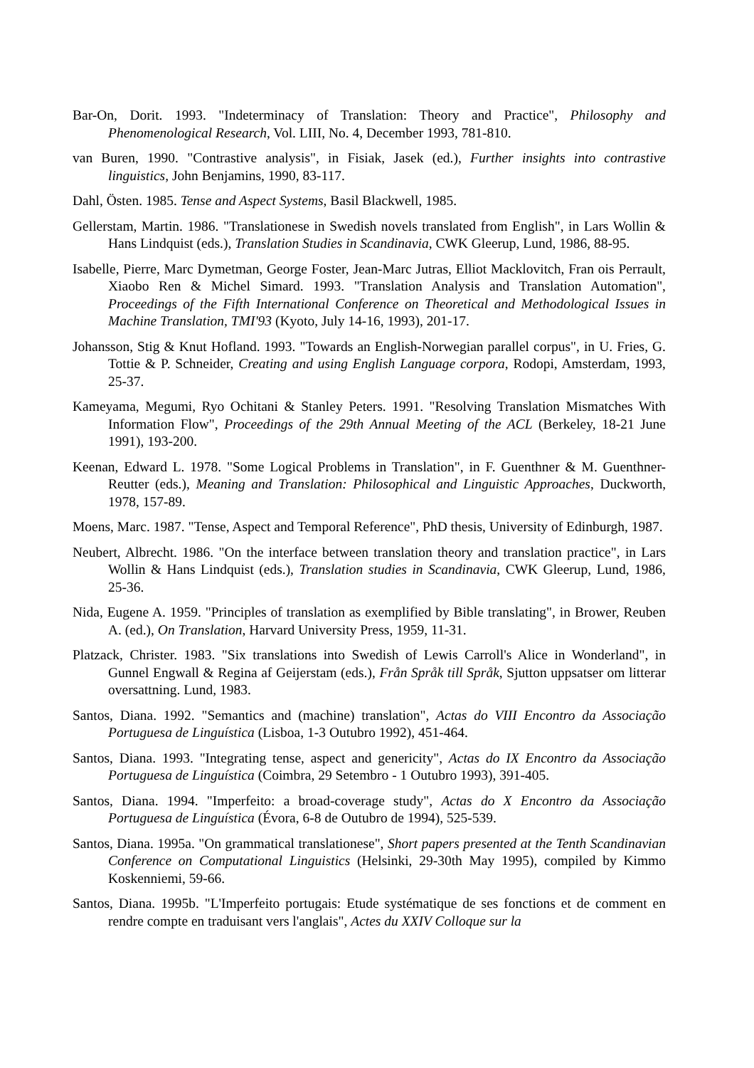Bar-On, Dorit. 1993. "Indeterminacy of Translation: Theory and Practice", Philosophy and Phenomenological Research, Vol. LIII, No. 4, December 1993, 781-810.
van Buren, 1990. "Contrastive analysis", in Fisiak, Jasek (ed.), Further insights into contrastive linguistics, John Benjamins, 1990, 83-117.
Dahl, Östen. 1985. Tense and Aspect Systems, Basil Blackwell, 1985.
Gellerstam, Martin. 1986. "Translationese in Swedish novels translated from English", in Lars Wollin & Hans Lindquist (eds.), Translation Studies in Scandinavia, CWK Gleerup, Lund, 1986, 88-95.
Isabelle, Pierre, Marc Dymetman, George Foster, Jean-Marc Jutras, Elliot Macklovitch, Fran ois Perrault, Xiaobo Ren & Michel Simard. 1993. "Translation Analysis and Translation Automation", Proceedings of the Fifth International Conference on Theoretical and Methodological Issues in Machine Translation, TMI'93 (Kyoto, July 14-16, 1993), 201-17.
Johansson, Stig & Knut Hofland. 1993. "Towards an English-Norwegian parallel corpus", in U. Fries, G. Tottie & P. Schneider, Creating and using English Language corpora, Rodopi, Amsterdam, 1993, 25-37.
Kameyama, Megumi, Ryo Ochitani & Stanley Peters. 1991. "Resolving Translation Mismatches With Information Flow", Proceedings of the 29th Annual Meeting of the ACL (Berkeley, 18-21 June 1991), 193-200.
Keenan, Edward L. 1978. "Some Logical Problems in Translation", in F. Guenthner & M. Guenthner-Reutter (eds.), Meaning and Translation: Philosophical and Linguistic Approaches, Duckworth, 1978, 157-89.
Moens, Marc. 1987. "Tense, Aspect and Temporal Reference", PhD thesis, University of Edinburgh, 1987.
Neubert, Albrecht. 1986. "On the interface between translation theory and translation practice", in Lars Wollin & Hans Lindquist (eds.), Translation studies in Scandinavia, CWK Gleerup, Lund, 1986, 25-36.
Nida, Eugene A. 1959. "Principles of translation as exemplified by Bible translating", in Brower, Reuben A. (ed.), On Translation, Harvard University Press, 1959, 11-31.
Platzack, Christer. 1983. "Six translations into Swedish of Lewis Carroll's Alice in Wonderland", in Gunnel Engwall & Regina af Geijerstam (eds.), Från Språk till Språk, Sjutton uppsatser om litterar oversattning. Lund, 1983.
Santos, Diana. 1992. "Semantics and (machine) translation", Actas do VIII Encontro da Associação Portuguesa de Linguística (Lisboa, 1-3 Outubro 1992), 451-464.
Santos, Diana. 1993. "Integrating tense, aspect and genericity", Actas do IX Encontro da Associação Portuguesa de Linguística (Coimbra, 29 Setembro - 1 Outubro 1993), 391-405.
Santos, Diana. 1994. "Imperfeito: a broad-coverage study", Actas do X Encontro da Associação Portuguesa de Linguística (Évora, 6-8 de Outubro de 1994), 525-539.
Santos, Diana. 1995a. "On grammatical translationese", Short papers presented at the Tenth Scandinavian Conference on Computational Linguistics (Helsinki, 29-30th May 1995), compiled by Kimmo Koskenniemi, 59-66.
Santos, Diana. 1995b. "L'Imperfeito portugais: Etude systématique de ses fonctions et de comment en rendre compte en traduisant vers l'anglais", Actes du XXIV Colloque sur la